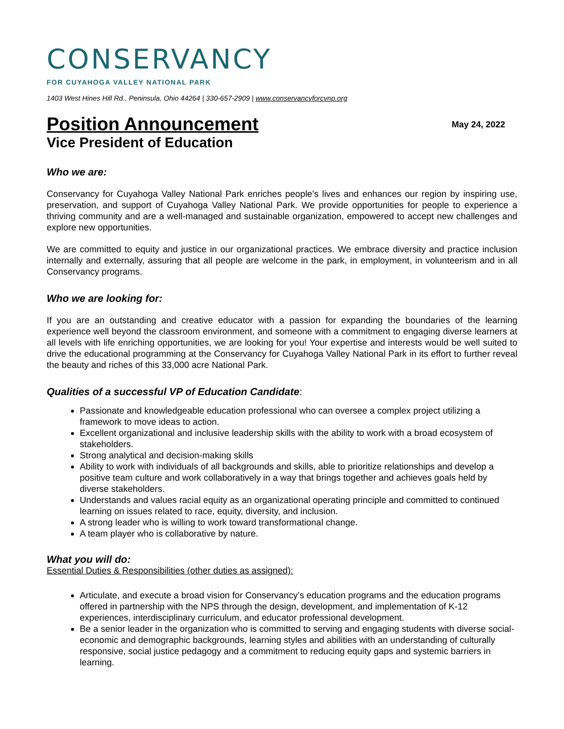CONSERVANCY
FOR CUYAHOGA VALLEY NATIONAL PARK
1403 West Hines Hill Rd., Peninsula, Ohio 44264 | 330-657-2909 | www.conservancyforcvnp.org
Position Announcement
May 24, 2022
Vice President of Education
Who we are:
Conservancy for Cuyahoga Valley National Park enriches people’s lives and enhances our region by inspiring use, preservation, and support of Cuyahoga Valley National Park. We provide opportunities for people to experience a thriving community and are a well-managed and sustainable organization, empowered to accept new challenges and explore new opportunities.
We are committed to equity and justice in our organizational practices. We embrace diversity and practice inclusion internally and externally, assuring that all people are welcome in the park, in employment, in volunteerism and in all Conservancy programs.
Who we are looking for:
If you are an outstanding and creative educator with a passion for expanding the boundaries of the learning experience well beyond the classroom environment, and someone with a commitment to engaging diverse learners at all levels with life enriching opportunities, we are looking for you! Your expertise and interests would be well suited to drive the educational programming at the Conservancy for Cuyahoga Valley National Park in its effort to further reveal the beauty and riches of this 33,000 acre National Park.
Qualities of a successful VP of Education Candidate:
Passionate and knowledgeable education professional who can oversee a complex project utilizing a framework to move ideas to action.
Excellent organizational and inclusive leadership skills with the ability to work with a broad ecosystem of stakeholders.
Strong analytical and decision-making skills
Ability to work with individuals of all backgrounds and skills, able to prioritize relationships and develop a positive team culture and work collaboratively in a way that brings together and achieves goals held by diverse stakeholders.
Understands and values racial equity as an organizational operating principle and committed to continued learning on issues related to race, equity, diversity, and inclusion.
A strong leader who is willing to work toward transformational change.
A team player who is collaborative by nature.
What you will do:
Essential Duties & Responsibilities (other duties as assigned):
Articulate, and execute a broad vision for Conservancy’s education programs and the education programs offered in partnership with the NPS through the design, development, and implementation of K-12 experiences, interdisciplinary curriculum, and educator professional development.
Be a senior leader in the organization who is committed to serving and engaging students with diverse social-economic and demographic backgrounds, learning styles and abilities with an understanding of culturally responsive, social justice pedagogy and a commitment to reducing equity gaps and systemic barriers in learning.